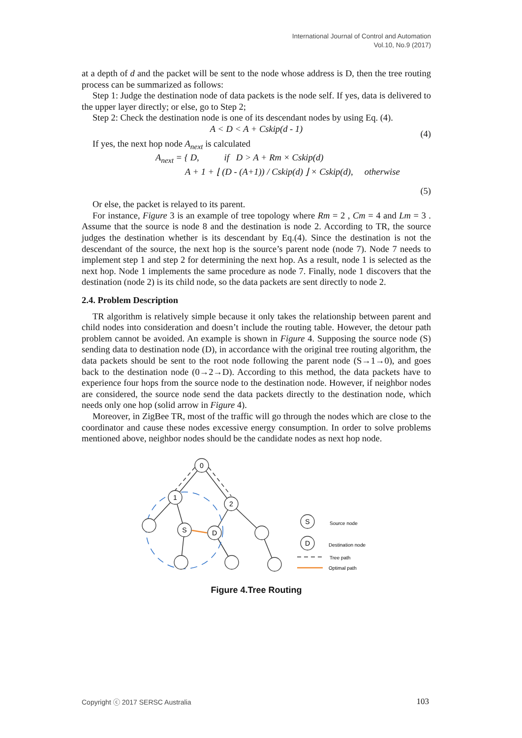International Journal of Control and Automation
Vol.10, No.9 (2017)
at a depth of d and the packet will be sent to the node whose address is D, then the tree routing process can be summarized as follows:
Step 1: Judge the destination node of data packets is the node self. If yes, data is delivered to the upper layer directly; or else, go to Step 2;
Step 2: Check the destination node is one of its descendant nodes by using Eq. (4).
A < D < A + Cskip(d - 1) (4)
If yes, the next hop node A<sub>next</sub> is calculated
A<sub>next</sub> = { D, if D > A + Rm × Cskip(d)
A + 1 + ⌊ (D - (A+1)) / Cskip(d) ⌋ × Cskip(d), otherwise
(5)
Or else, the packet is relayed to its parent.
For instance, Figure 3 is an example of tree topology where Rm = 2 , Cm = 4 and Lm = 3 . Assume that the source is node 8 and the destination is node 2. According to TR, the source judges the destination whether is its descendant by Eq.(4). Since the destination is not the descendant of the source, the next hop is the source’s parent node (node 7). Node 7 needs to implement step 1 and step 2 for determining the next hop. As a result, node 1 is selected as the next hop. Node 1 implements the same procedure as node 7. Finally, node 1 discovers that the destination (node 2) is its child node, so the data packets are sent directly to node 2.
2.4. Problem Description
TR algorithm is relatively simple because it only takes the relationship between parent and child nodes into consideration and doesn’t include the routing table. However, the detour path problem cannot be avoided. An example is shown in Figure 4. Supposing the source node (S) sending data to destination node (D), in accordance with the original tree routing algorithm, the data packets should be sent to the root node following the parent node (S→1→0), and goes back to the destination node (0→2→D). According to this method, the data packets have to experience four hops from the source node to the destination node. However, if neighbor nodes are considered, the source node send the data packets directly to the destination node, which needs only one hop (solid arrow in Figure 4).
Moreover, in ZigBee TR, most of the traffic will go through the nodes which are close to the coordinator and cause these nodes excessive energy consumption. In order to solve problems mentioned above, neighbor nodes should be the candidate nodes as next hop node.
0
1
2
S
D
S
D
Source node
Destination node
Tree path
Optimal path
Figure 4.Tree Routing
Copyright ⓒ 2017 SERSC Australia 103